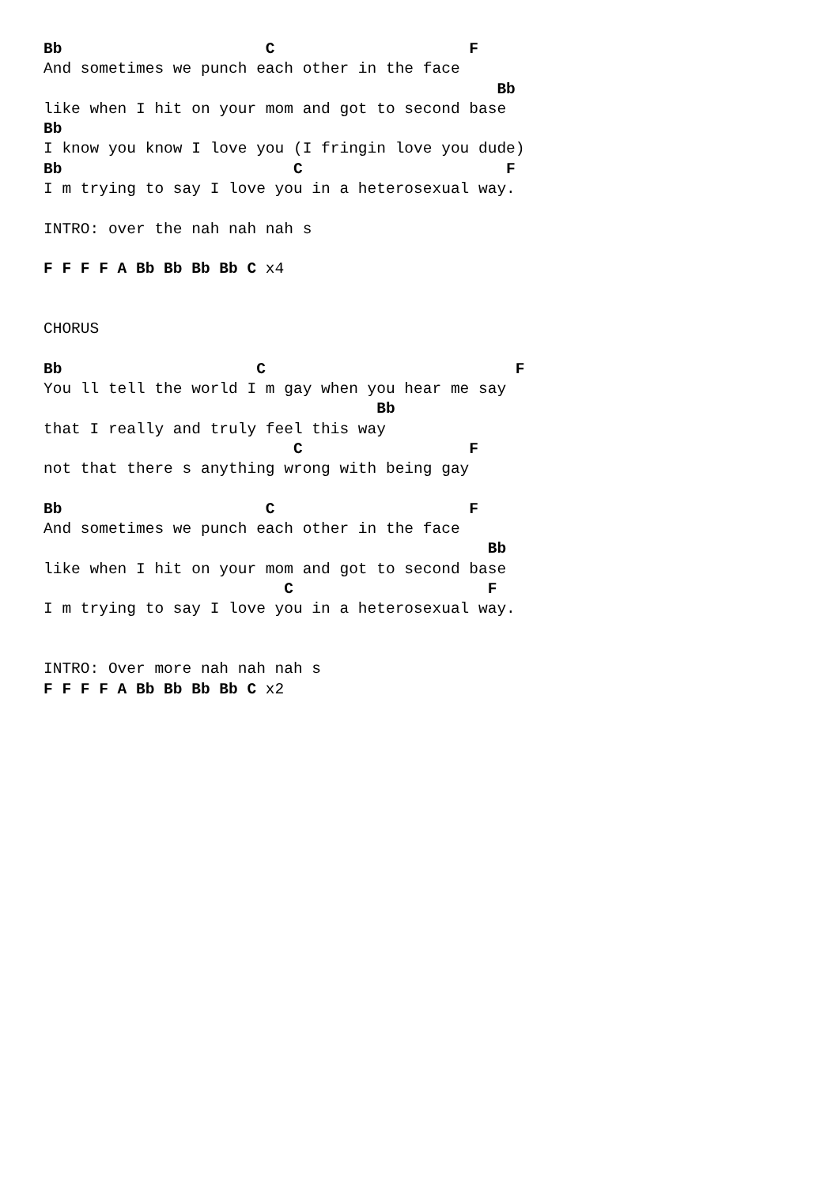Bb                      C                     F
And sometimes we punch each other in the face
                                                 Bb
like when I hit on your mom and got to second base
Bb
I know you know I love you (I fringin love you dude)
Bb                         C                      F
I m trying to say I love you in a heterosexual way.

INTRO: over the nah nah nah s

F F F F A Bb Bb Bb Bb C x4


CHORUS

Bb                     C                           F
You ll tell the world I m gay when you hear me say
                                    Bb
that I really and truly feel this way
                           C                  F
not that there s anything wrong with being gay

Bb                      C                     F
And sometimes we punch each other in the face
                                                Bb
like when I hit on your mom and got to second base
                          C                     F
I m trying to say I love you in a heterosexual way.


INTRO: Over more nah nah nah s
F F F F A Bb Bb Bb Bb C x2